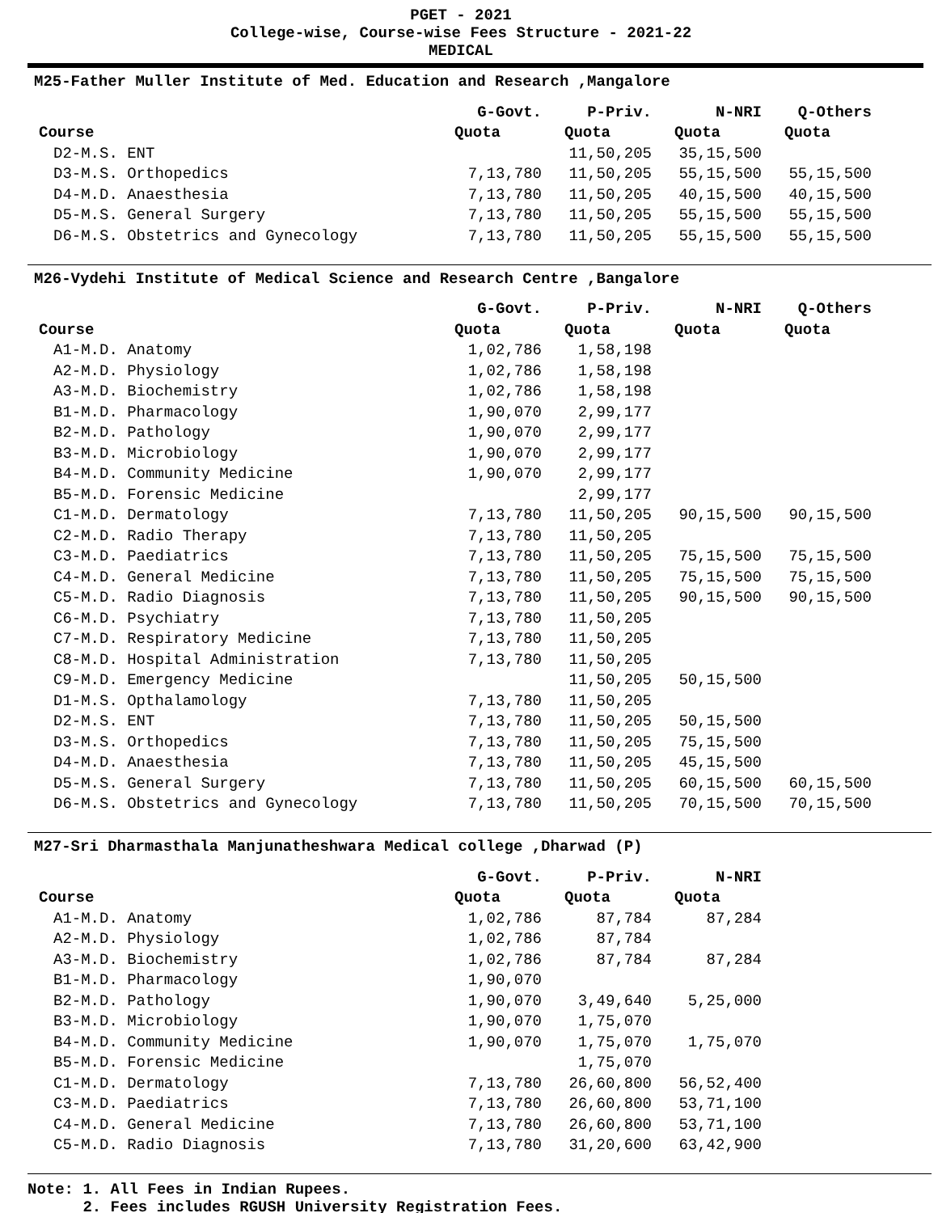PGET - 2021
College-wise, Course-wise Fees Structure - 2021-22
MEDICAL
M25-Father Muller Institute of Med. Education and Research ,Mangalore
| | G-Govt. | P-Priv. | N-NRI | Q-Others |
| --- | --- | --- | --- | --- |
| Course | Quota | Quota | Quota | Quota |
| D2-M.S. ENT | | 11,50,205 | 35,15,500 | |
| D3-M.S. Orthopedics | 7,13,780 | 11,50,205 | 55,15,500 | 55,15,500 |
| D4-M.D. Anaesthesia | 7,13,780 | 11,50,205 | 40,15,500 | 40,15,500 |
| D5-M.S. General Surgery | 7,13,780 | 11,50,205 | 55,15,500 | 55,15,500 |
| D6-M.S. Obstetrics and Gynecology | 7,13,780 | 11,50,205 | 55,15,500 | 55,15,500 |
M26-Vydehi Institute of Medical Science and Research Centre ,Bangalore
| | G-Govt. | P-Priv. | N-NRI | Q-Others |
| --- | --- | --- | --- | --- |
| Course | Quota | Quota | Quota | Quota |
| A1-M.D. Anatomy | 1,02,786 | 1,58,198 | | |
| A2-M.D. Physiology | 1,02,786 | 1,58,198 | | |
| A3-M.D. Biochemistry | 1,02,786 | 1,58,198 | | |
| B1-M.D. Pharmacology | 1,90,070 | 2,99,177 | | |
| B2-M.D. Pathology | 1,90,070 | 2,99,177 | | |
| B3-M.D. Microbiology | 1,90,070 | 2,99,177 | | |
| B4-M.D. Community Medicine | 1,90,070 | 2,99,177 | | |
| B5-M.D. Forensic Medicine | | 2,99,177 | | |
| C1-M.D. Dermatology | 7,13,780 | 11,50,205 | 90,15,500 | 90,15,500 |
| C2-M.D. Radio Therapy | 7,13,780 | 11,50,205 | | |
| C3-M.D. Paediatrics | 7,13,780 | 11,50,205 | 75,15,500 | 75,15,500 |
| C4-M.D. General Medicine | 7,13,780 | 11,50,205 | 75,15,500 | 75,15,500 |
| C5-M.D. Radio Diagnosis | 7,13,780 | 11,50,205 | 90,15,500 | 90,15,500 |
| C6-M.D. Psychiatry | 7,13,780 | 11,50,205 | | |
| C7-M.D. Respiratory Medicine | 7,13,780 | 11,50,205 | | |
| C8-M.D. Hospital Administration | 7,13,780 | 11,50,205 | | |
| C9-M.D. Emergency Medicine | | 11,50,205 | 50,15,500 | |
| D1-M.S. Opthalamology | 7,13,780 | 11,50,205 | | |
| D2-M.S. ENT | 7,13,780 | 11,50,205 | 50,15,500 | |
| D3-M.S. Orthopedics | 7,13,780 | 11,50,205 | 75,15,500 | |
| D4-M.D. Anaesthesia | 7,13,780 | 11,50,205 | 45,15,500 | |
| D5-M.S. General Surgery | 7,13,780 | 11,50,205 | 60,15,500 | 60,15,500 |
| D6-M.S. Obstetrics and Gynecology | 7,13,780 | 11,50,205 | 70,15,500 | 70,15,500 |
M27-Sri Dharmasthala Manjunatheshwara Medical college ,Dharwad (P)
| | G-Govt. | P-Priv. | N-NRI |
| --- | --- | --- | --- |
| Course | Quota | Quota | Quota |
| A1-M.D. Anatomy | 1,02,786 | 87,784 | 87,284 |
| A2-M.D. Physiology | 1,02,786 | 87,784 | |
| A3-M.D. Biochemistry | 1,02,786 | 87,784 | 87,284 |
| B1-M.D. Pharmacology | 1,90,070 | | |
| B2-M.D. Pathology | 1,90,070 | 3,49,640 | 5,25,000 |
| B3-M.D. Microbiology | 1,90,070 | 1,75,070 | |
| B4-M.D. Community Medicine | 1,90,070 | 1,75,070 | 1,75,070 |
| B5-M.D. Forensic Medicine | | 1,75,070 | |
| C1-M.D. Dermatology | 7,13,780 | 26,60,800 | 56,52,400 |
| C3-M.D. Paediatrics | 7,13,780 | 26,60,800 | 53,71,100 |
| C4-M.D. General Medicine | 7,13,780 | 26,60,800 | 53,71,100 |
| C5-M.D. Radio Diagnosis | 7,13,780 | 31,20,600 | 63,42,900 |
Note: 1. All Fees in Indian Rupees.
2. Fees includes RGUSH University Registration Fees.